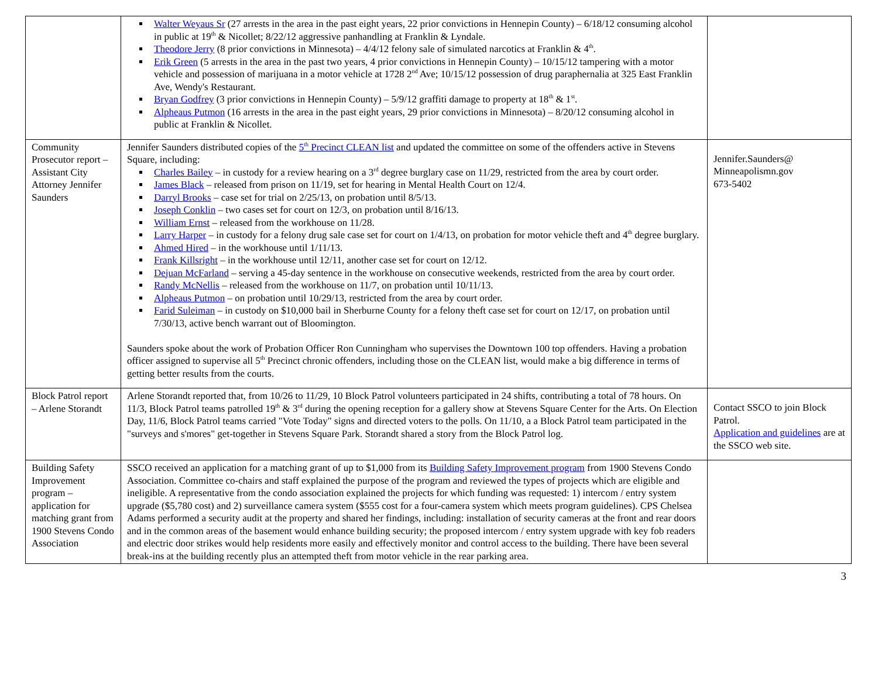| | Walter Weyaus Sr (27 arrests in the area in the past eight years, 22 prior convictions in Hennepin County) – 6/18/12 consuming alcohol in public at 19<sup>th</sup> & Nicollet; 8/22/12 aggressive panhandling at Franklin & Lyndale. Theodore Jerry (8 prior convictions in Minnesota) – 4/4/12 felony sale of simulated narcotics at Franklin & 4<sup>th</sup>. Erik Green (5 arrests in the area in the past two years, 4 prior convictions in Hennepin County) – 10/15/12 tampering with a motor vehicle and possession of marijuana in a motor vehicle at 1728 2<sup>nd</sup> Ave; 10/15/12 possession of drug paraphernalia at 325 East Franklin Ave, Wendy's Restaurant. Bryan Godfrey (3 prior convictions in Hennepin County) – 5/9/12 graffiti damage to property at 18<sup>th</sup> & 1<sup>st</sup>. Alpheaus Putmon (16 arrests in the area in the past eight years, 29 prior convictions in Minnesota) – 8/20/12 consuming alcohol in public at Franklin & Nicollet. | |
| Community Prosecutor report – Assistant City Attorney Jennifer Saunders | Jennifer Saunders distributed copies of the 5<sup>th</sup> Precinct CLEAN list and updated the committee on some of the offenders active in Stevens Square, including: Charles Bailey – in custody for a review hearing on a 3<sup>rd</sup> degree burglary case on 11/29, restricted from the area by court order. James Black – released from prison on 11/19, set for hearing in Mental Health Court on 12/4. Darryl Brooks – case set for trial on 2/25/13, on probation until 8/5/13. Joseph Conklin – two cases set for court on 12/3, on probation until 8/16/13. William Ernst – released from the workhouse on 11/28. Larry Harper – in custody for a felony drug sale case set for court on 1/4/13, on probation for motor vehicle theft and 4<sup>th</sup> degree burglary. Ahmed Hired – in the workhouse until 1/11/13. Frank Killsright – in the workhouse until 12/11, another case set for court on 12/12. Dejuan McFarland – serving a 45-day sentence in the workhouse on consecutive weekends, restricted from the area by court order. Randy McNellis – released from the workhouse on 11/7, on probation until 10/11/13. Alpheaus Putmon – on probation until 10/29/13, restricted from the area by court order. Farid Suleiman – in custody on $10,000 bail in Sherburne County for a felony theft case set for court on 12/17, on probation until 7/30/13, active bench warrant out of Bloomington. Saunders spoke about the work of Probation Officer Ron Cunningham who supervises the Downtown 100 top offenders. Having a probation officer assigned to supervise all 5<sup>th</sup> Precinct chronic offenders, including those on the CLEAN list, would make a big difference in terms of getting better results from the courts. | Jennifer.Saunders@ Minneapolismn.gov 673-5402 |
| Block Patrol report – Arlene Storandt | Arlene Storandt reported that, from 10/26 to 11/29, 10 Block Patrol volunteers participated in 24 shifts, contributing a total of 78 hours. On 11/3, Block Patrol teams patrolled 19<sup>th</sup> & 3<sup>rd</sup> during the opening reception for a gallery show at Stevens Square Center for the Arts. On Election Day, 11/6, Block Patrol teams carried "Vote Today" signs and directed voters to the polls. On 11/10, a a Block Patrol team participated in the "surveys and s'mores" get-together in Stevens Square Park. Storandt shared a story from the Block Patrol log. | Contact SSCO to join Block Patrol. Application and guidelines are at the SSCO web site. |
| Building Safety Improvement program – application for matching grant from 1900 Stevens Condo Association | SSCO received an application for a matching grant of up to $1,000 from its Building Safety Improvement program from 1900 Stevens Condo Association. Committee co-chairs and staff explained the purpose of the program and reviewed the types of projects which are eligible and ineligible. A representative from the condo association explained the projects for which funding was requested: 1) intercom / entry system upgrade ($5,780 cost) and 2) surveillance camera system ($555 cost for a four-camera system which meets program guidelines). CPS Chelsea Adams performed a security audit at the property and shared her findings, including: installation of security cameras at the front and rear doors and in the common areas of the basement would enhance building security; the proposed intercom / entry system upgrade with key fob readers and electric door strikes would help residents more easily and effectively monitor and control access to the building. There have been several break-ins at the building recently plus an attempted theft from motor vehicle in the rear parking area. | |
3